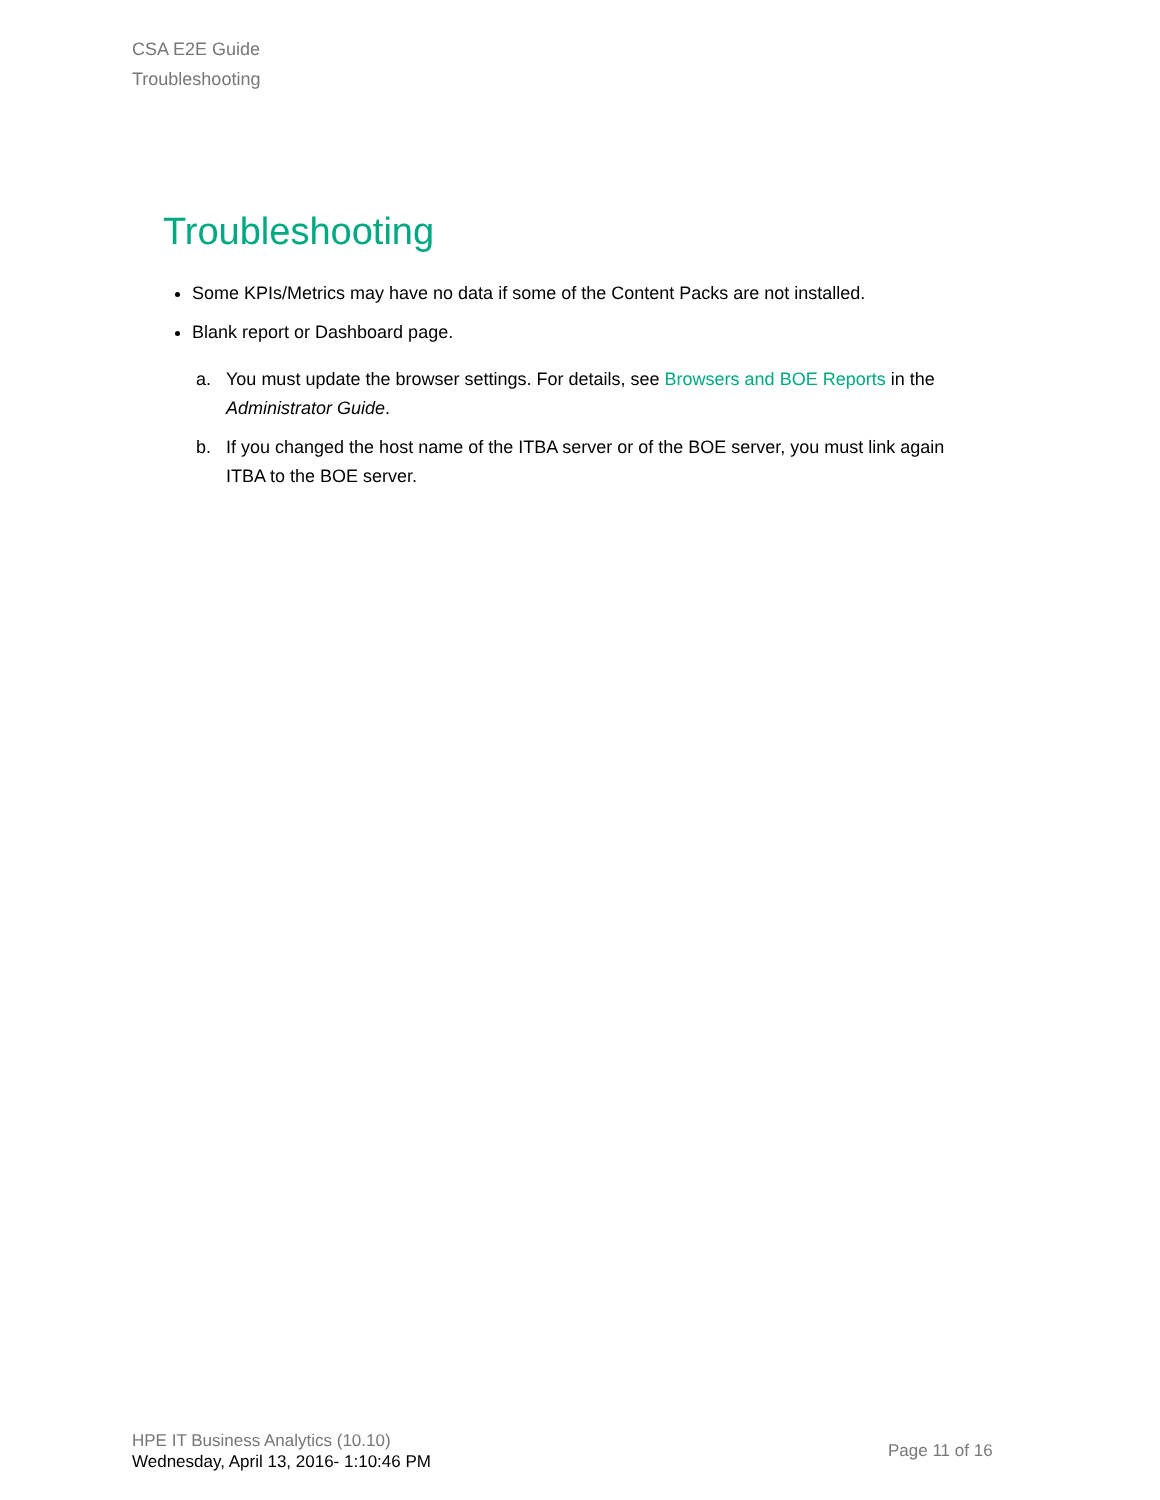CSA E2E Guide
Troubleshooting
Troubleshooting
Some KPIs/Metrics may have no data if some of the Content Packs are not installed.
Blank report or Dashboard page.
a. You must update the browser settings. For details, see Browsers and BOE Reports in the Administrator Guide.
b. If you changed the host name of the ITBA server or of the BOE server, you must link again ITBA to the BOE server.
HPE IT Business Analytics (10.10)
Wednesday, April 13, 2016- 1:10:46 PM
Page 11 of 16